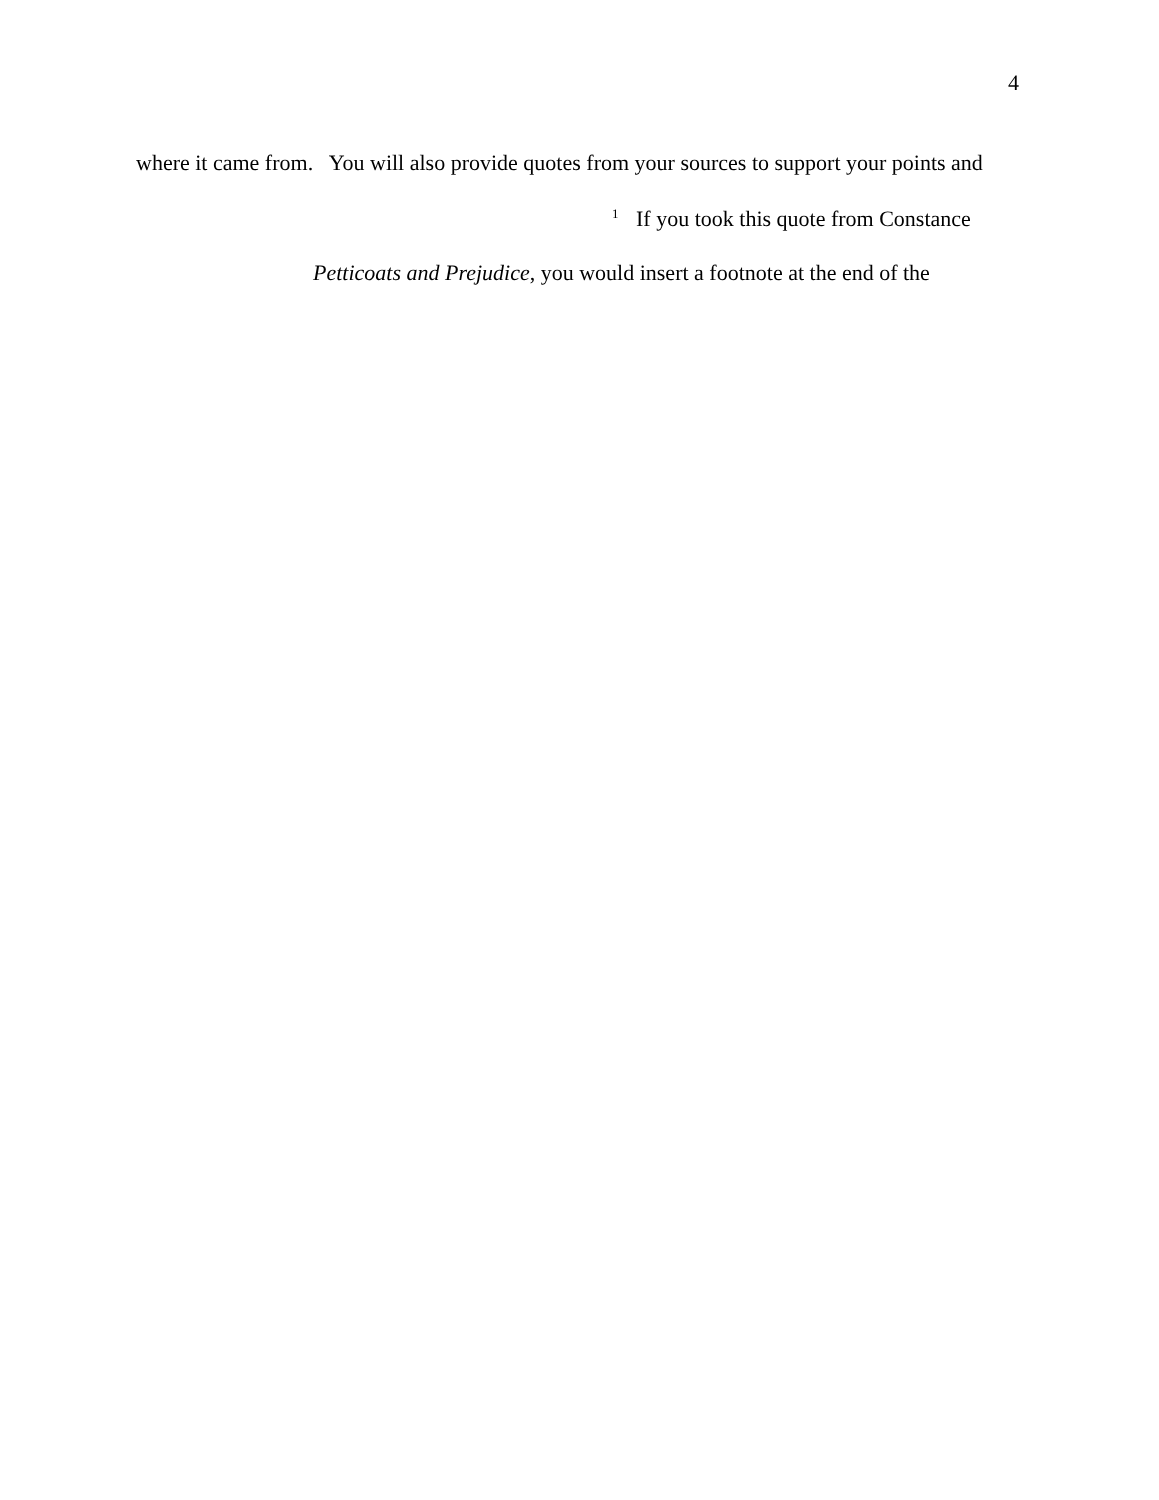4
where it came from. You will also provide quotes from your sources to support your points and
<sup>1</sup> If you took this quote from Constance
Petticoats and Prejudice, you would insert a footnote at the end of the